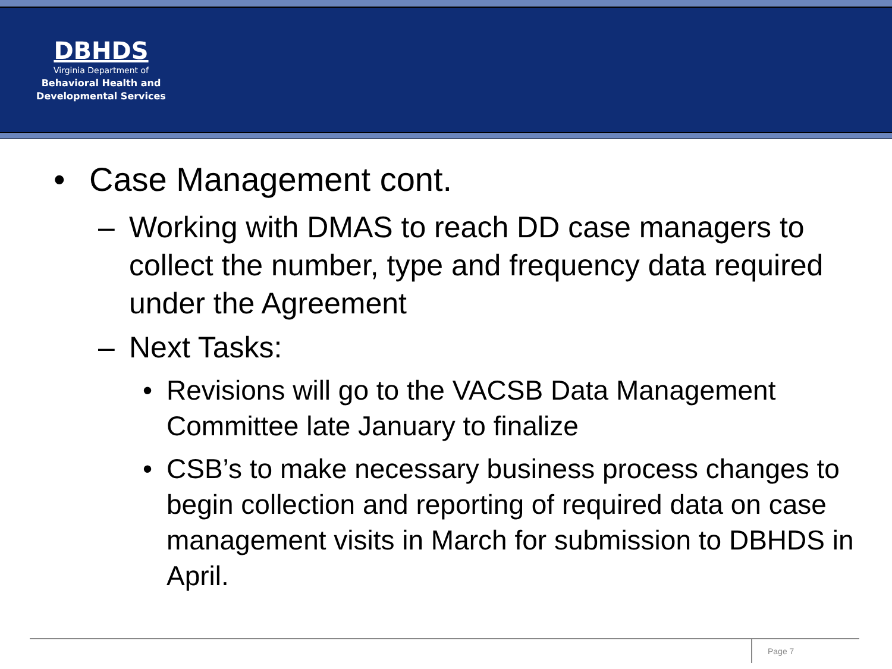DBHDS
Virginia Department of
Behavioral Health and
Developmental Services
• Case Management cont.
– Working with DMAS to reach DD case managers to collect the number, type and frequency data required under the Agreement
– Next Tasks:
• Revisions will go to the VACSB Data Management Committee late January to finalize
• CSB’s to make necessary business process changes to begin collection and reporting of required data on case management visits in March for submission to DBHDS in April.
Page 7